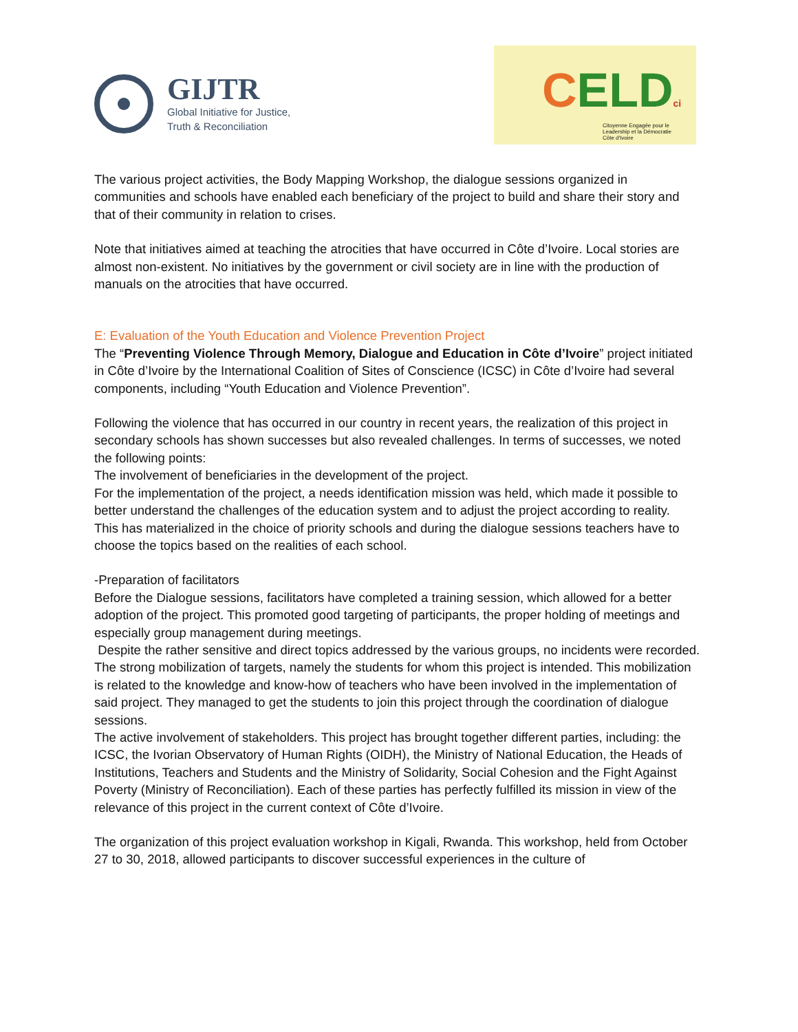GIJTR
Global Initiative for Justice,
Truth & Reconciliation
CELDci
Citoyenne Engagée pour le
Leadership et la Démocratie
Côte d'Ivoire
The various project activities, the Body Mapping Workshop, the dialogue sessions organized in communities and schools have enabled each beneficiary of the project to build and share their story and that of their community in relation to crises.
Note that initiatives aimed at teaching the atrocities that have occurred in Côte d’Ivoire. Local stories are almost non-existent. No initiatives by the government or civil society are in line with the production of manuals on the atrocities that have occurred.
E: Evaluation of the Youth Education and Violence Prevention Project
The “Preventing Violence Through Memory, Dialogue and Education in Côte d’Ivoire” project initiated in Côte d’Ivoire by the International Coalition of Sites of Conscience (ICSC) in Côte d’Ivoire had several components, including “Youth Education and Violence Prevention”.
Following the violence that has occurred in our country in recent years, the realization of this project in secondary schools has shown successes but also revealed challenges. In terms of successes, we noted the following points:
The involvement of beneficiaries in the development of the project.
For the implementation of the project, a needs identification mission was held, which made it possible to better understand the challenges of the education system and to adjust the project according to reality.
This has materialized in the choice of priority schools and during the dialogue sessions teachers have to choose the topics based on the realities of each school.
-Preparation of facilitators
Before the Dialogue sessions, facilitators have completed a training session, which allowed for a better adoption of the project. This promoted good targeting of participants, the proper holding of meetings and especially group management during meetings.
Despite the rather sensitive and direct topics addressed by the various groups, no incidents were recorded.
The strong mobilization of targets, namely the students for whom this project is intended. This mobilization is related to the knowledge and know-how of teachers who have been involved in the implementation of said project. They managed to get the students to join this project through the coordination of dialogue sessions.
The active involvement of stakeholders. This project has brought together different parties, including: the ICSC, the Ivorian Observatory of Human Rights (OIDH), the Ministry of National Education, the Heads of Institutions, Teachers and Students and the Ministry of Solidarity, Social Cohesion and the Fight Against Poverty (Ministry of Reconciliation). Each of these parties has perfectly fulfilled its mission in view of the relevance of this project in the current context of Côte d’Ivoire.
The organization of this project evaluation workshop in Kigali, Rwanda. This workshop, held from October 27 to 30, 2018, allowed participants to discover successful experiences in the culture of